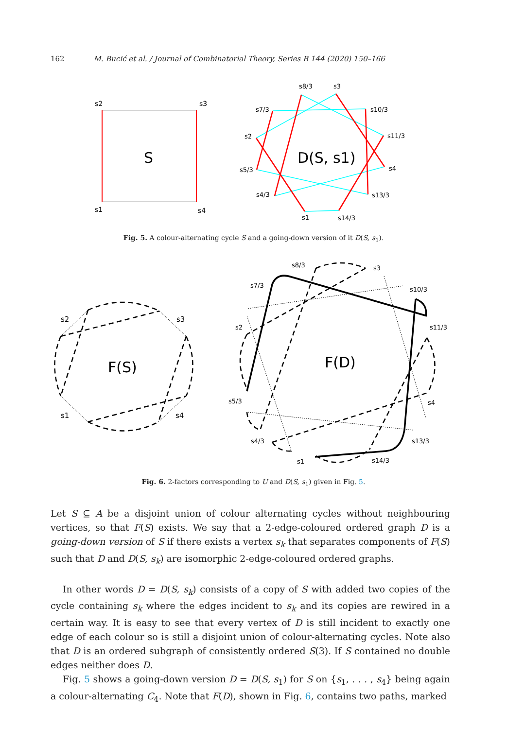162 M. Bucić et al. / Journal of Combinatorial Theory, Series B 144 (2020) 150–166
s2
s3
s1
s4
S
D(S, s1)
s8/3
s3
s7/3
s10/3
s2
s11/3
s5/3
s4
s4/3
s13/3
s1
s14/3
Fig. 5. A colour-alternating cycle S and a going-down version of it D(S, s<sub>1</sub>).
F(S)
F(D)
s2
s3
s1
s4
s8/3
s3
s7/3
s10/3
s2
s11/3
s5/3
s4
s4/3
s13/3
s1
s14/3
Fig. 6. 2-factors corresponding to U and D(S, s<sub>1</sub>) given in Fig. 5.
Let S ⊆ A be a disjoint union of colour alternating cycles without neighbouring vertices, so that F(S) exists. We say that a 2-edge-coloured ordered graph D is a going-down version of S if there exists a vertex s<sub>k</sub> that separates components of F(S) such that D and D(S, s<sub>k</sub>) are isomorphic 2-edge-coloured ordered graphs.
In other words D = D(S, s<sub>k</sub>) consists of a copy of S with added two copies of the cycle containing s<sub>k</sub> where the edges incident to s<sub>k</sub> and its copies are rewired in a certain way. It is easy to see that every vertex of D is still incident to exactly one edge of each colour so is still a disjoint union of colour-alternating cycles. Note also that D is an ordered subgraph of consistently ordered S(3). If S contained no double edges neither does D.
Fig. 5 shows a going-down version D = D(S, s<sub>1</sub>) for S on {s<sub>1</sub>, . . . , s<sub>4</sub>} being again a colour-alternating C<sub>4</sub>. Note that F(D), shown in Fig. 6, contains two paths, marked